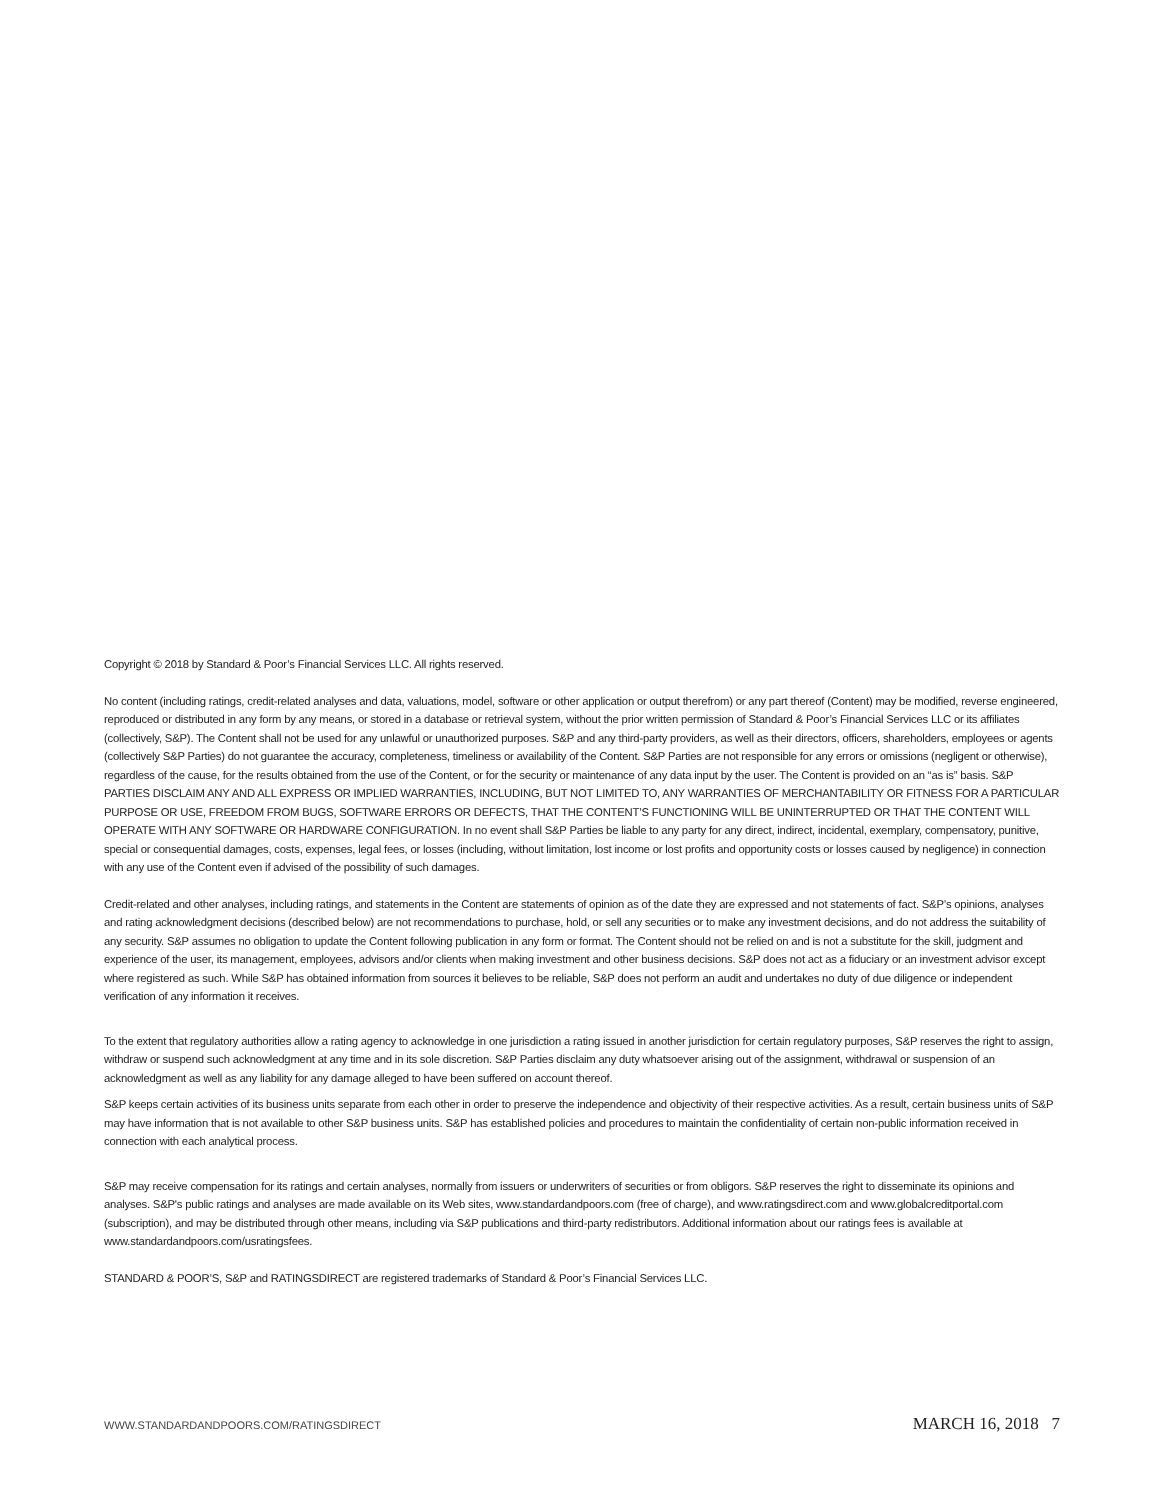Copyright © 2018 by Standard & Poor’s Financial Services LLC. All rights reserved.
No content (including ratings, credit-related analyses and data, valuations, model, software or other application or output therefrom) or any part thereof (Content) may be modified, reverse engineered, reproduced or distributed in any form by any means, or stored in a database or retrieval system, without the prior written permission of Standard & Poor’s Financial Services LLC or its affiliates (collectively, S&P). The Content shall not be used for any unlawful or unauthorized purposes. S&P and any third-party providers, as well as their directors, officers, shareholders, employees or agents (collectively S&P Parties) do not guarantee the accuracy, completeness, timeliness or availability of the Content. S&P Parties are not responsible for any errors or omissions (negligent or otherwise), regardless of the cause, for the results obtained from the use of the Content, or for the security or maintenance of any data input by the user. The Content is provided on an “as is” basis. S&P PARTIES DISCLAIM ANY AND ALL EXPRESS OR IMPLIED WARRANTIES, INCLUDING, BUT NOT LIMITED TO, ANY WARRANTIES OF MERCHANTABILITY OR FITNESS FOR A PARTICULAR PURPOSE OR USE, FREEDOM FROM BUGS, SOFTWARE ERRORS OR DEFECTS, THAT THE CONTENT’S FUNCTIONING WILL BE UNINTERRUPTED OR THAT THE CONTENT WILL OPERATE WITH ANY SOFTWARE OR HARDWARE CONFIGURATION. In no event shall S&P Parties be liable to any party for any direct, indirect, incidental, exemplary, compensatory, punitive, special or consequential damages, costs, expenses, legal fees, or losses (including, without limitation, lost income or lost profits and opportunity costs or losses caused by negligence) in connection with any use of the Content even if advised of the possibility of such damages.
Credit-related and other analyses, including ratings, and statements in the Content are statements of opinion as of the date they are expressed and not statements of fact. S&P’s opinions, analyses and rating acknowledgment decisions (described below) are not recommendations to purchase, hold, or sell any securities or to make any investment decisions, and do not address the suitability of any security. S&P assumes no obligation to update the Content following publication in any form or format. The Content should not be relied on and is not a substitute for the skill, judgment and experience of the user, its management, employees, advisors and/or clients when making investment and other business decisions. S&P does not act as a fiduciary or an investment advisor except where registered as such. While S&P has obtained information from sources it believes to be reliable, S&P does not perform an audit and undertakes no duty of due diligence or independent verification of any information it receives.
To the extent that regulatory authorities allow a rating agency to acknowledge in one jurisdiction a rating issued in another jurisdiction for certain regulatory purposes, S&P reserves the right to assign, withdraw or suspend such acknowledgment at any time and in its sole discretion. S&P Parties disclaim any duty whatsoever arising out of the assignment, withdrawal or suspension of an acknowledgment as well as any liability for any damage alleged to have been suffered on account thereof.
S&P keeps certain activities of its business units separate from each other in order to preserve the independence and objectivity of their respective activities. As a result, certain business units of S&P may have information that is not available to other S&P business units. S&P has established policies and procedures to maintain the confidentiality of certain non-public information received in connection with each analytical process.
S&P may receive compensation for its ratings and certain analyses, normally from issuers or underwriters of securities or from obligors. S&P reserves the right to disseminate its opinions and analyses. S&P's public ratings and analyses are made available on its Web sites, www.standardandpoors.com (free of charge), and www.ratingsdirect.com and www.globalcreditportal.com (subscription), and may be distributed through other means, including via S&P publications and third-party redistributors. Additional information about our ratings fees is available at www.standardandpoors.com/usratingsfees.
STANDARD & POOR’S, S&P and RATINGSDIRECT are registered trademarks of Standard & Poor’s Financial Services LLC.
WWW.STANDARDANDPOORS.COM/RATINGSDIRECT MARCH 16, 2018 7